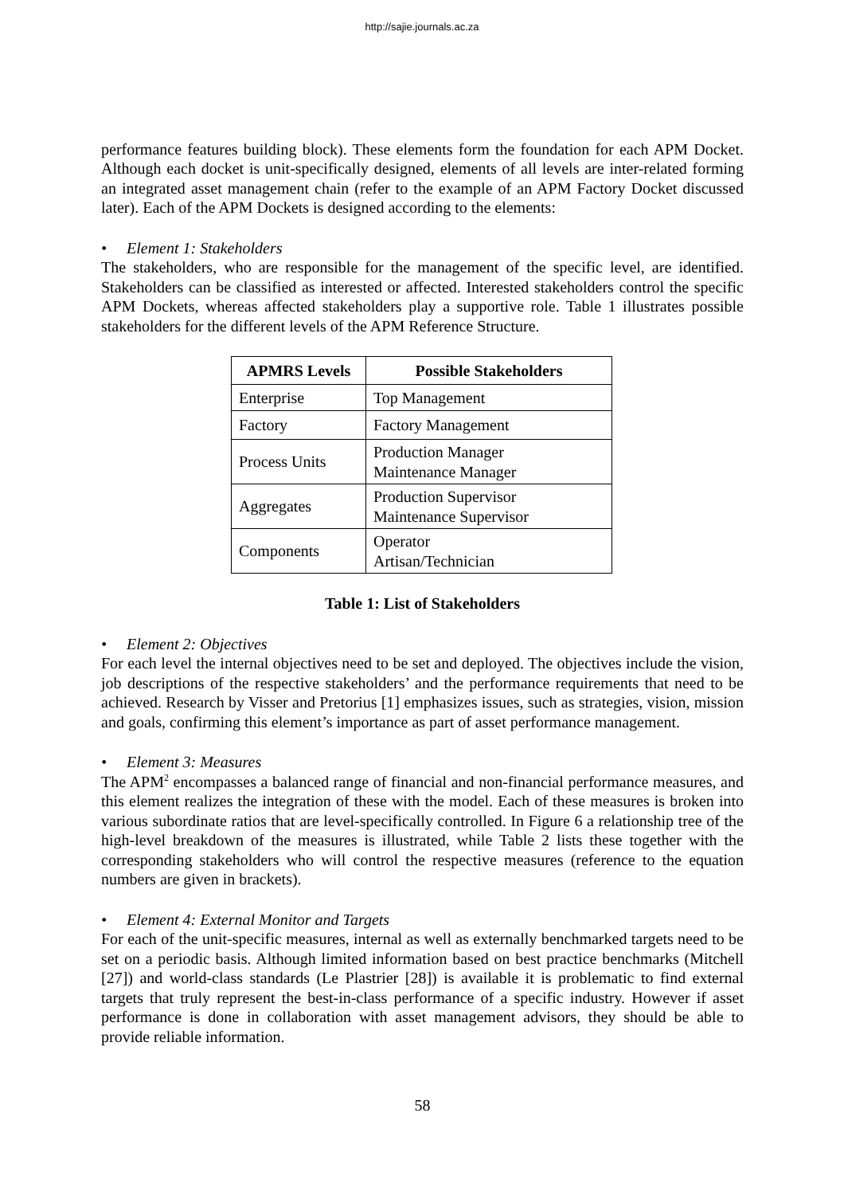http://sajie.journals.ac.za
performance features building block). These elements form the foundation for each APM Docket. Although each docket is unit-specifically designed, elements of all levels are inter-related forming an integrated asset management chain (refer to the example of an APM Factory Docket discussed later). Each of the APM Dockets is designed according to the elements:
• Element 1: Stakeholders
The stakeholders, who are responsible for the management of the specific level, are identified. Stakeholders can be classified as interested or affected. Interested stakeholders control the specific APM Dockets, whereas affected stakeholders play a supportive role. Table 1 illustrates possible stakeholders for the different levels of the APM Reference Structure.
| APMRS Levels | Possible Stakeholders |
| --- | --- |
| Enterprise | Top Management |
| Factory | Factory Management |
| Process Units | Production Manager Maintenance Manager |
| Aggregates | Production Supervisor Maintenance Supervisor |
| Components | Operator Artisan/Technician |
Table 1: List of Stakeholders
• Element 2: Objectives
For each level the internal objectives need to be set and deployed. The objectives include the vision, job descriptions of the respective stakeholders’ and the performance requirements that need to be achieved. Research by Visser and Pretorius [1] emphasizes issues, such as strategies, vision, mission and goals, confirming this element’s importance as part of asset performance management.
• Element 3: Measures
The APM<sup>2</sup> encompasses a balanced range of financial and non-financial performance measures, and this element realizes the integration of these with the model. Each of these measures is broken into various subordinate ratios that are level-specifically controlled. In Figure 6 a relationship tree of the high-level breakdown of the measures is illustrated, while Table 2 lists these together with the corresponding stakeholders who will control the respective measures (reference to the equation numbers are given in brackets).
• Element 4: External Monitor and Targets
For each of the unit-specific measures, internal as well as externally benchmarked targets need to be set on a periodic basis. Although limited information based on best practice benchmarks (Mitchell [27]) and world-class standards (Le Plastrier [28]) is available it is problematic to find external targets that truly represent the best-in-class performance of a specific industry. However if asset performance is done in collaboration with asset management advisors, they should be able to provide reliable information.
58